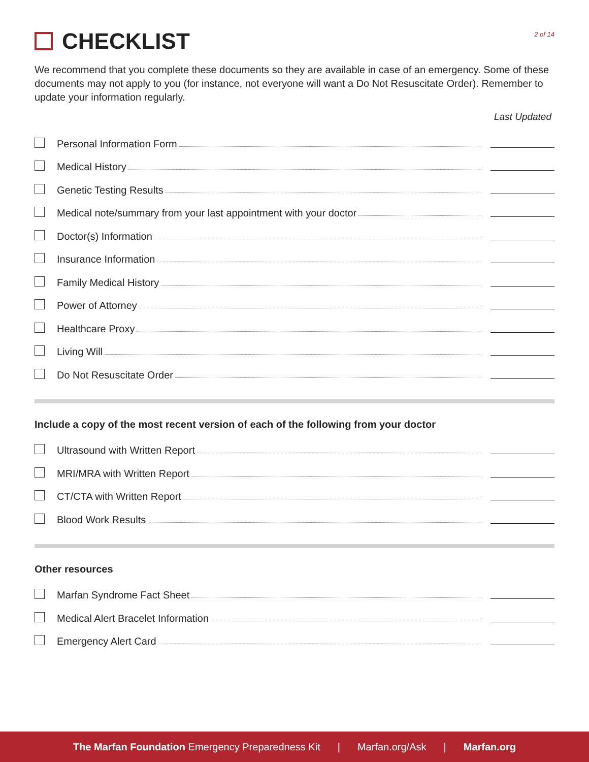CHECKLIST
2 of 14
We recommend that you complete these documents so they are available in case of an emergency. Some of these documents may not apply to you (for instance, not everyone will want a Do Not Resuscitate Order). Remember to update your information regularly.
Last Updated
Personal Information Form
Medical History
Genetic Testing Results
Medical note/summary from your last appointment with your doctor
Doctor(s) Information
Insurance Information
Family Medical History
Power of Attorney
Healthcare Proxy
Living Will
Do Not Resuscitate Order
Include a copy of the most recent version of each of the following from your doctor
Ultrasound with Written Report
MRI/MRA with Written Report
CT/CTA with Written Report
Blood Work Results
Other resources
Marfan Syndrome Fact Sheet
Medical Alert Bracelet Information
Emergency Alert Card
The Marfan Foundation Emergency Preparedness Kit | Marfan.org/Ask | Marfan.org